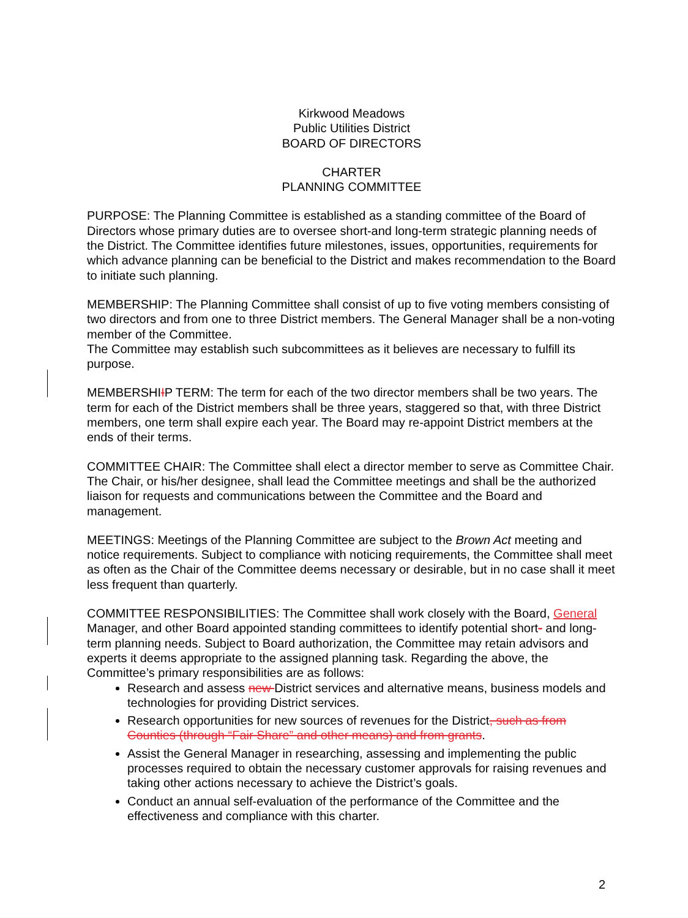Kirkwood Meadows
Public Utilities District
BOARD OF DIRECTORS
CHARTER
PLANNING COMMITTEE
PURPOSE: The Planning Committee is established as a standing committee of the Board of Directors whose primary duties are to oversee short-and long-term strategic planning needs of the District. The Committee identifies future milestones, issues, opportunities, requirements for which advance planning can be beneficial to the District and makes recommendation to the Board to initiate such planning.
MEMBERSHIP: The Planning Committee shall consist of up to five voting members consisting of two directors and from one to three District members. The General Manager shall be a non-voting member of the Committee.
The Committee may establish such subcommittees as it believes are necessary to fulfill its purpose.
MEMBERSHIIP TERM: The term for each of the two director members shall be two years. The term for each of the District members shall be three years, staggered so that, with three District members, one term shall expire each year. The Board may re-appoint District members at the ends of their terms.
COMMITTEE CHAIR: The Committee shall elect a director member to serve as Committee Chair. The Chair, or his/her designee, shall lead the Committee meetings and shall be the authorized liaison for requests and communications between the Committee and the Board and management.
MEETINGS: Meetings of the Planning Committee are subject to the Brown Act meeting and notice requirements. Subject to compliance with noticing requirements, the Committee shall meet as often as the Chair of the Committee deems necessary or desirable, but in no case shall it meet less frequent than quarterly.
COMMITTEE RESPONSIBILITIES: The Committee shall work closely with the Board, General Manager, and other Board appointed standing committees to identify potential short- and long-term planning needs. Subject to Board authorization, the Committee may retain advisors and experts it deems appropriate to the assigned planning task. Regarding the above, the Committee’s primary responsibilities are as follows:
Research and assess new District services and alternative means, business models and technologies for providing District services.
Research opportunities for new sources of revenues for the District, such as from Counties (through “Fair Share” and other means) and from grants.
Assist the General Manager in researching, assessing and implementing the public processes required to obtain the necessary customer approvals for raising revenues and taking other actions necessary to achieve the District’s goals.
Conduct an annual self-evaluation of the performance of the Committee and the effectiveness and compliance with this charter.
2